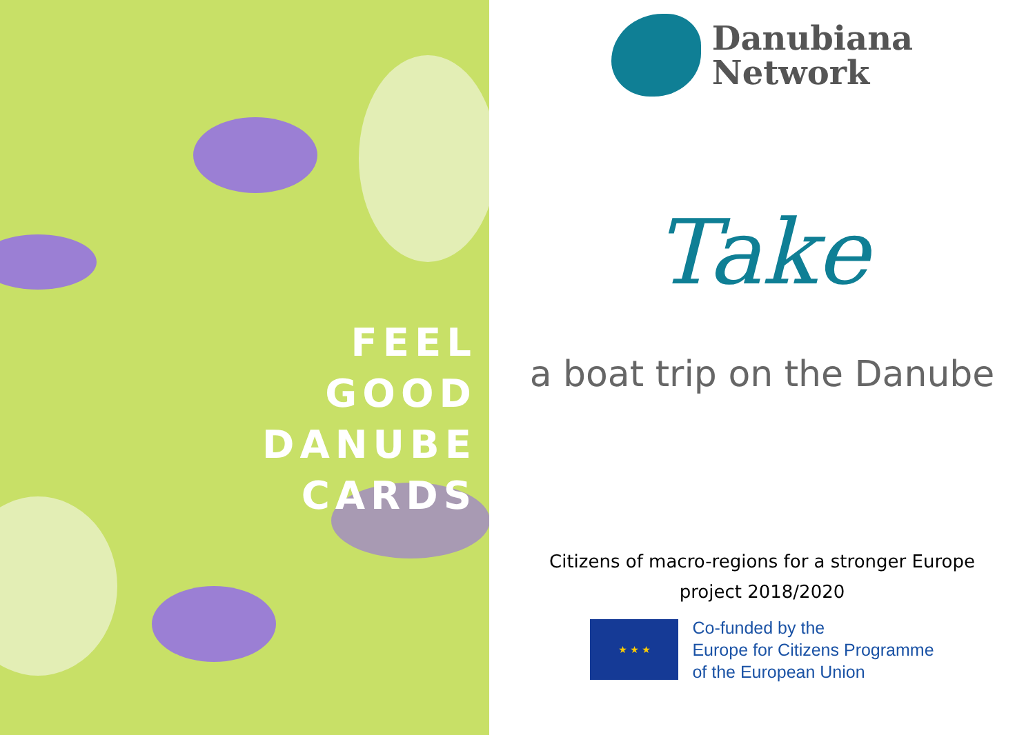FEEL
GOOD
DANUBE
CARDS
Danubiana
Network
Take
a boat trip on the Danube
Citizens of macro-regions for a stronger Europe
project 2018/2020
★ ★ ★
Co-funded by the
Europe for Citizens Programme
of the European Union